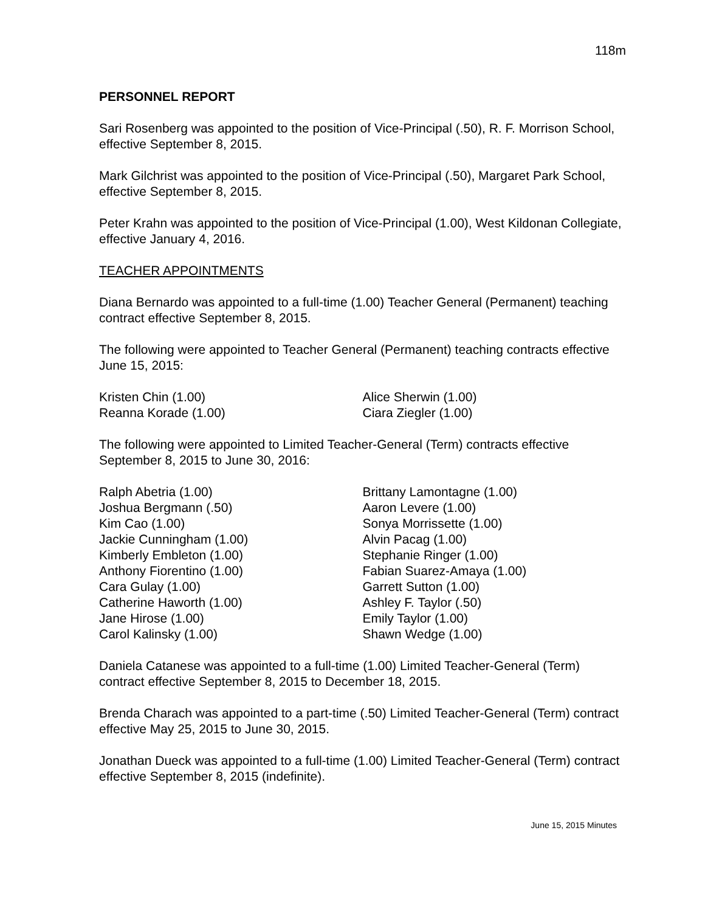118m
PERSONNEL REPORT
Sari Rosenberg was appointed to the position of Vice-Principal (.50), R. F. Morrison School, effective September 8, 2015.
Mark Gilchrist was appointed to the position of Vice-Principal (.50), Margaret Park School, effective September 8, 2015.
Peter Krahn was appointed to the position of Vice-Principal (1.00), West Kildonan Collegiate, effective January 4, 2016.
TEACHER APPOINTMENTS
Diana Bernardo was appointed to a full-time (1.00) Teacher General (Permanent) teaching contract effective September 8, 2015.
The following were appointed to Teacher General (Permanent) teaching contracts effective June 15, 2015:
Kristen Chin (1.00)
Reanna Korade (1.00)
Alice Sherwin (1.00)
Ciara Ziegler (1.00)
The following were appointed to Limited Teacher-General (Term) contracts effective September 8, 2015 to June 30, 2016:
Ralph Abetria (1.00)
Joshua Bergmann (.50)
Kim Cao (1.00)
Jackie Cunningham (1.00)
Kimberly Embleton (1.00)
Anthony Fiorentino (1.00)
Cara Gulay (1.00)
Catherine Haworth (1.00)
Jane Hirose (1.00)
Carol Kalinsky (1.00)
Brittany Lamontagne (1.00)
Aaron Levere (1.00)
Sonya Morrissette (1.00)
Alvin Pacag (1.00)
Stephanie Ringer (1.00)
Fabian Suarez-Amaya (1.00)
Garrett Sutton (1.00)
Ashley F. Taylor (.50)
Emily Taylor (1.00)
Shawn Wedge (1.00)
Daniela Catanese was appointed to a full-time (1.00) Limited Teacher-General (Term) contract effective September 8, 2015 to December 18, 2015.
Brenda Charach was appointed to a part-time (.50) Limited Teacher-General (Term) contract effective May 25, 2015 to June 30, 2015.
Jonathan Dueck was appointed to a full-time (1.00) Limited Teacher-General (Term) contract effective September 8, 2015 (indefinite).
June 15, 2015 Minutes